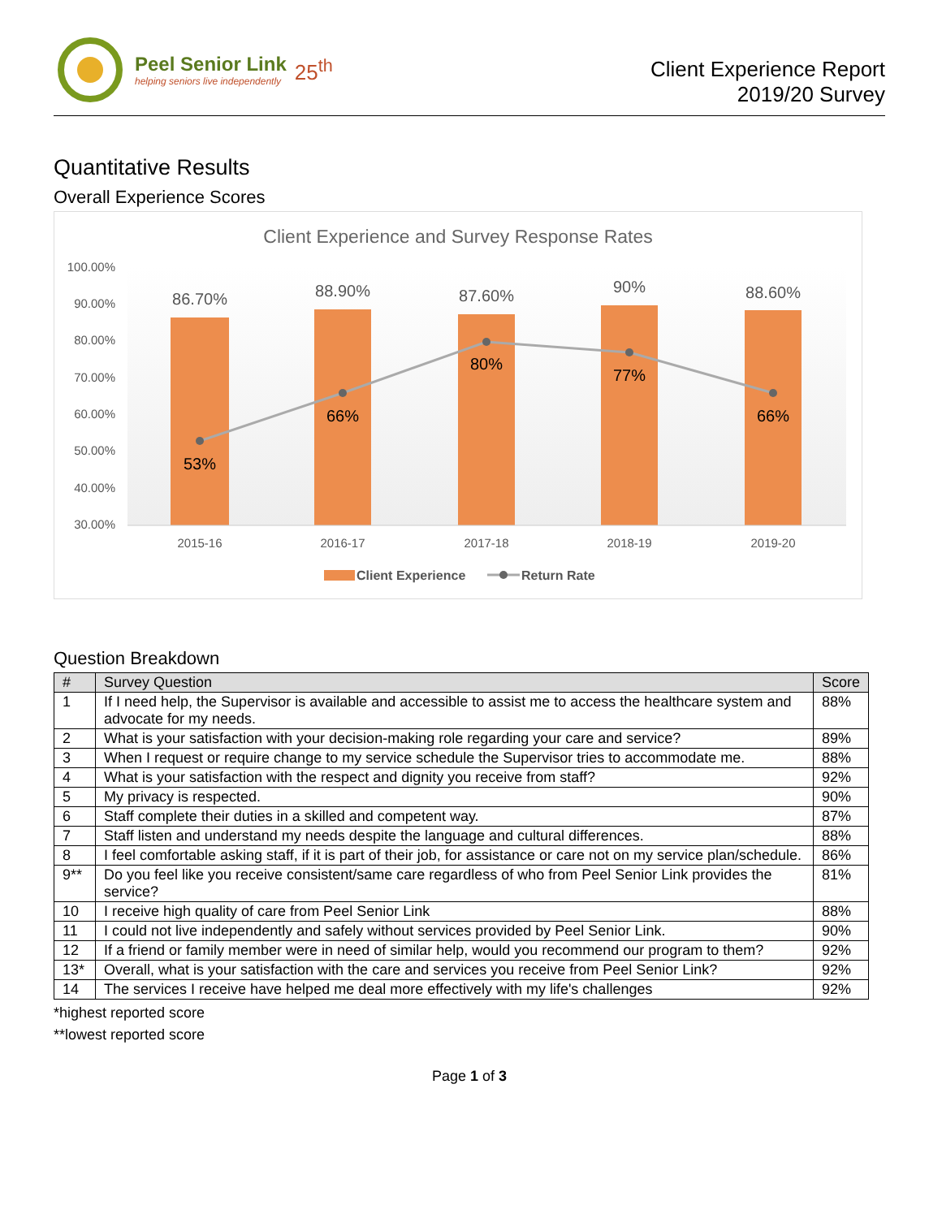Peel Senior Link
helping seniors live independently
25<sup>th</sup>
Client Experience Report
2019/20 Survey
Quantitative Results
Overall Experience Scores
Client Experience and Survey Response Rates
100.00%
90.00%
80.00%
70.00%
60.00%
50.00%
40.00%
30.00%
86.70%
88.90%
87.60%
90%
88.60%
53%
66%
80%
77%
66%
2015-16
2016-17
2017-18
2018-19
2019-20
Client Experience
Return Rate
Question Breakdown
| # | Survey Question | Score |
| --- | --- | --- |
| 1 | If I need help, the Supervisor is available and accessible to assist me to access the healthcare system and advocate for my needs. | 88% |
| 2 | What is your satisfaction with your decision-making role regarding your care and service? | 89% |
| 3 | When I request or require change to my service schedule the Supervisor tries to accommodate me. | 88% |
| 4 | What is your satisfaction with the respect and dignity you receive from staff? | 92% |
| 5 | My privacy is respected. | 90% |
| 6 | Staff complete their duties in a skilled and competent way. | 87% |
| 7 | Staff listen and understand my needs despite the language and cultural differences. | 88% |
| 8 | I feel comfortable asking staff, if it is part of their job, for assistance or care not on my service plan/schedule. | 86% |
| 9** | Do you feel like you receive consistent/same care regardless of who from Peel Senior Link provides the service? | 81% |
| 10 | I receive high quality of care from Peel Senior Link | 88% |
| 11 | I could not live independently and safely without services provided by Peel Senior Link. | 90% |
| 12 | If a friend or family member were in need of similar help, would you recommend our program to them? | 92% |
| 13* | Overall, what is your satisfaction with the care and services you receive from Peel Senior Link? | 92% |
| 14 | The services I receive have helped me deal more effectively with my life's challenges | 92% |
*highest reported score
**lowest reported score
Page 1 of 3